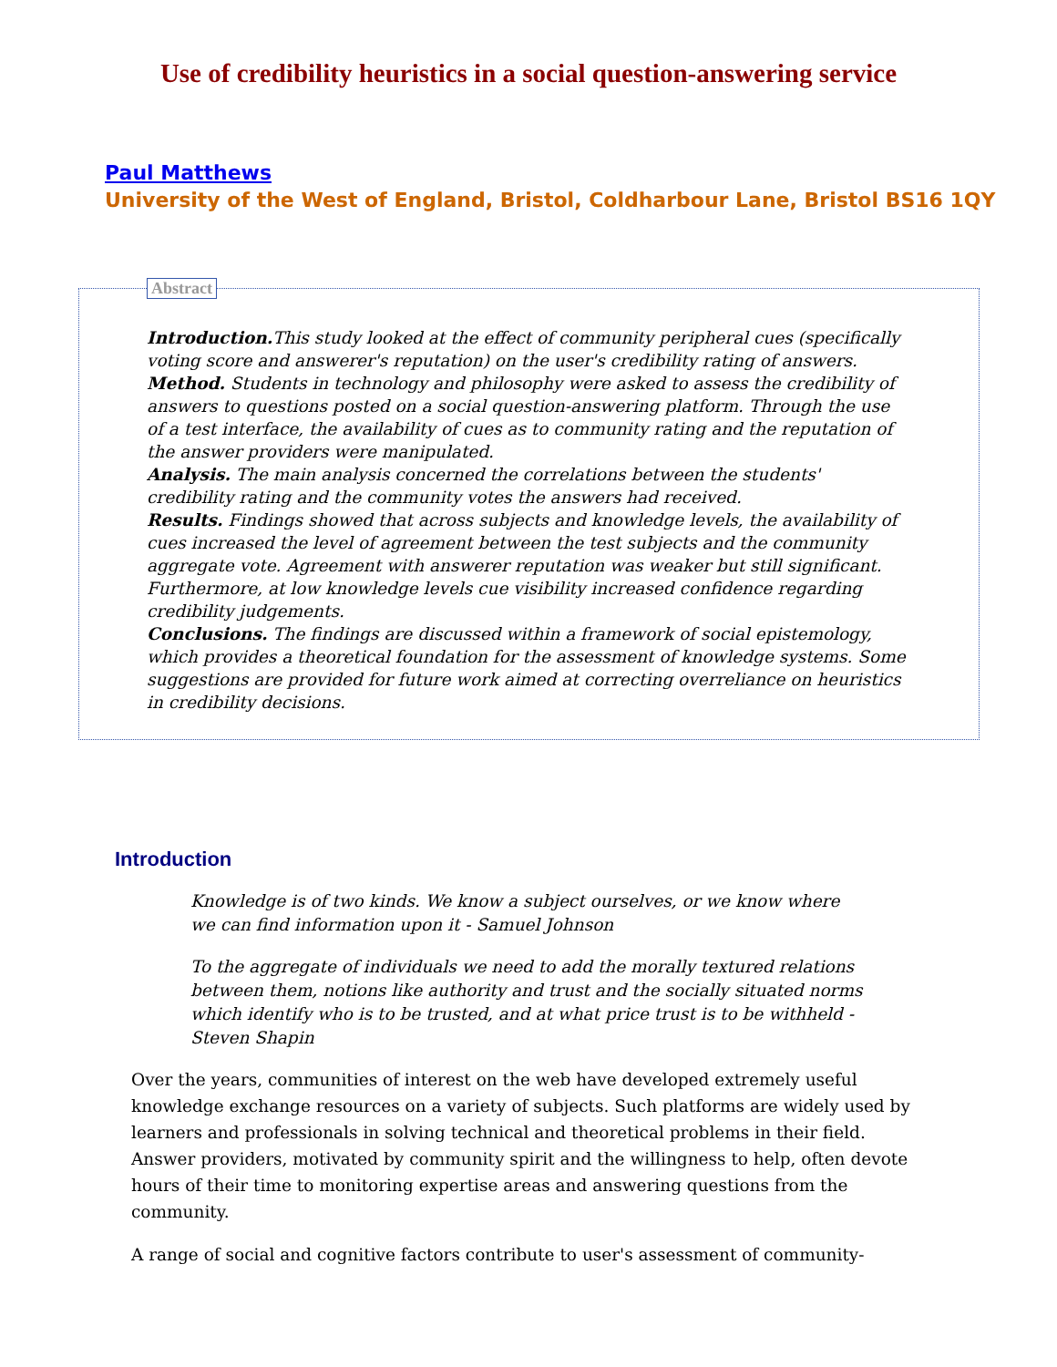Use of credibility heuristics in a social question-answering service
Paul Matthews
University of the West of England, Bristol, Coldharbour Lane, Bristol BS16 1QY
Abstract
Introduction. This study looked at the effect of community peripheral cues (specifically voting score and answerer's reputation) on the user's credibility rating of answers.
Method. Students in technology and philosophy were asked to assess the credibility of answers to questions posted on a social question-answering platform. Through the use of a test interface, the availability of cues as to community rating and the reputation of the answer providers were manipulated.
Analysis. The main analysis concerned the correlations between the students' credibility rating and the community votes the answers had received.
Results. Findings showed that across subjects and knowledge levels, the availability of cues increased the level of agreement between the test subjects and the community aggregate vote. Agreement with answerer reputation was weaker but still significant. Furthermore, at low knowledge levels cue visibility increased confidence regarding credibility judgements.
Conclusions. The findings are discussed within a framework of social epistemology, which provides a theoretical foundation for the assessment of knowledge systems. Some suggestions are provided for future work aimed at correcting overreliance on heuristics in credibility decisions.
Introduction
Knowledge is of two kinds. We know a subject ourselves, or we know where we can find information upon it - Samuel Johnson
To the aggregate of individuals we need to add the morally textured relations between them, notions like authority and trust and the socially situated norms which identify who is to be trusted, and at what price trust is to be withheld - Steven Shapin
Over the years, communities of interest on the web have developed extremely useful knowledge exchange resources on a variety of subjects. Such platforms are widely used by learners and professionals in solving technical and theoretical problems in their field. Answer providers, motivated by community spirit and the willingness to help, often devote hours of their time to monitoring expertise areas and answering questions from the community.
A range of social and cognitive factors contribute to user's assessment of community-